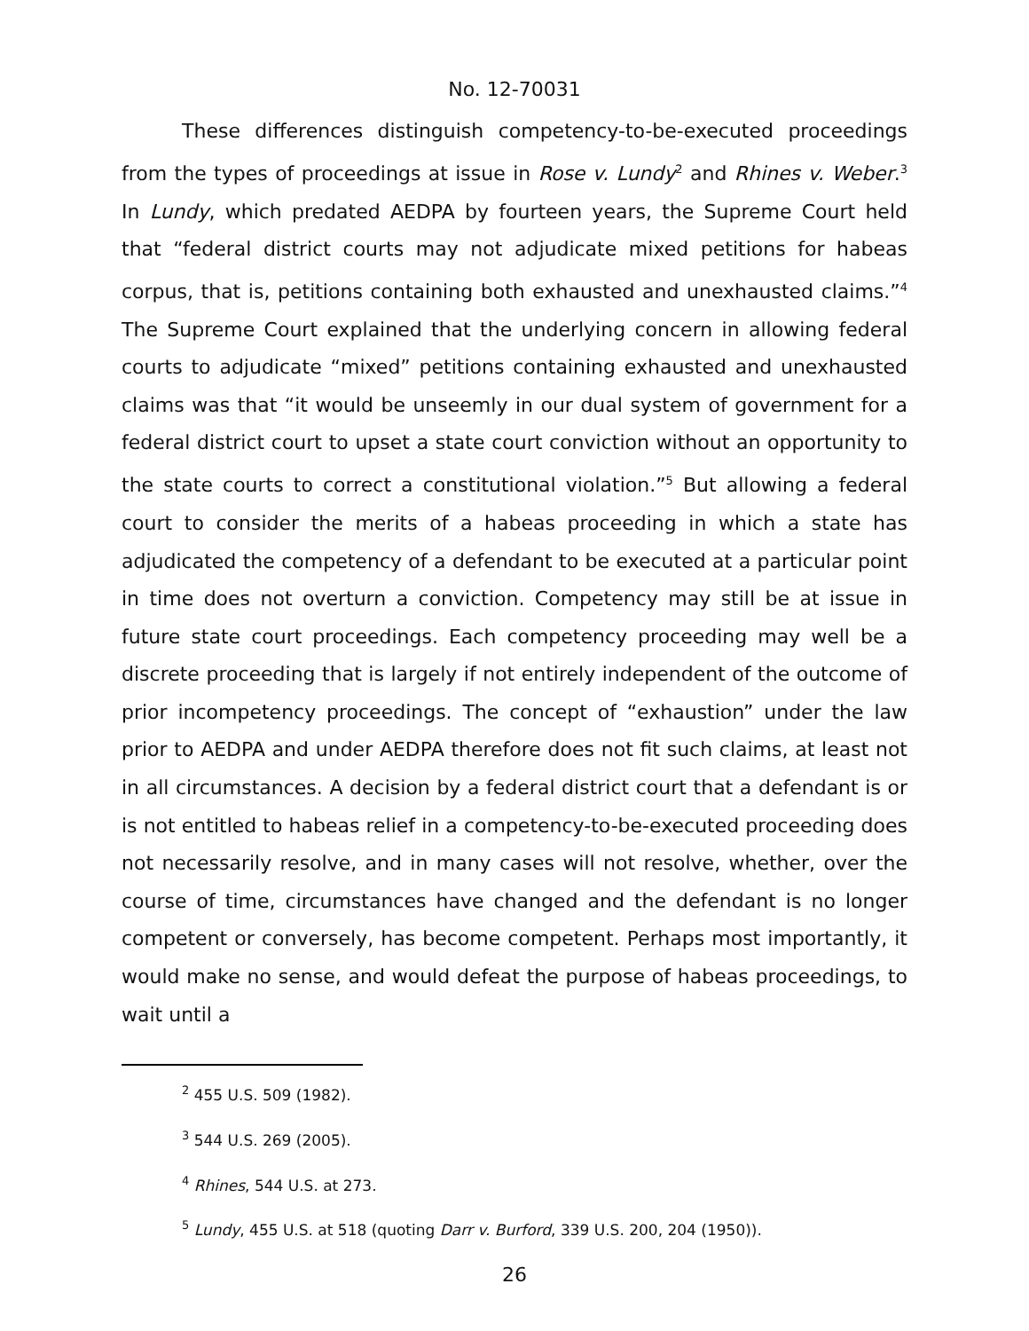No. 12-70031
These differences distinguish competency-to-be-executed proceedings from the types of proceedings at issue in Rose v. Lundy<sup>2</sup> and Rhines v. Weber.<sup>3</sup> In Lundy, which predated AEDPA by fourteen years, the Supreme Court held that “federal district courts may not adjudicate mixed petitions for habeas corpus, that is, petitions containing both exhausted and unexhausted claims.”<sup>4</sup> The Supreme Court explained that the underlying concern in allowing federal courts to adjudicate “mixed” petitions containing exhausted and unexhausted claims was that “it would be unseemly in our dual system of government for a federal district court to upset a state court conviction without an opportunity to the state courts to correct a constitutional violation.”<sup>5</sup> But allowing a federal court to consider the merits of a habeas proceeding in which a state has adjudicated the competency of a defendant to be executed at a particular point in time does not overturn a conviction. Competency may still be at issue in future state court proceedings. Each competency proceeding may well be a discrete proceeding that is largely if not entirely independent of the outcome of prior incompetency proceedings. The concept of “exhaustion” under the law prior to AEDPA and under AEDPA therefore does not fit such claims, at least not in all circumstances. A decision by a federal district court that a defendant is or is not entitled to habeas relief in a competency-to-be-executed proceeding does not necessarily resolve, and in many cases will not resolve, whether, over the course of time, circumstances have changed and the defendant is no longer competent or conversely, has become competent. Perhaps most importantly, it would make no sense, and would defeat the purpose of habeas proceedings, to wait until a
<sup>2</sup> 455 U.S. 509 (1982).
<sup>3</sup> 544 U.S. 269 (2005).
<sup>4</sup> Rhines, 544 U.S. at 273.
<sup>5</sup> Lundy, 455 U.S. at 518 (quoting Darr v. Burford, 339 U.S. 200, 204 (1950)).
26